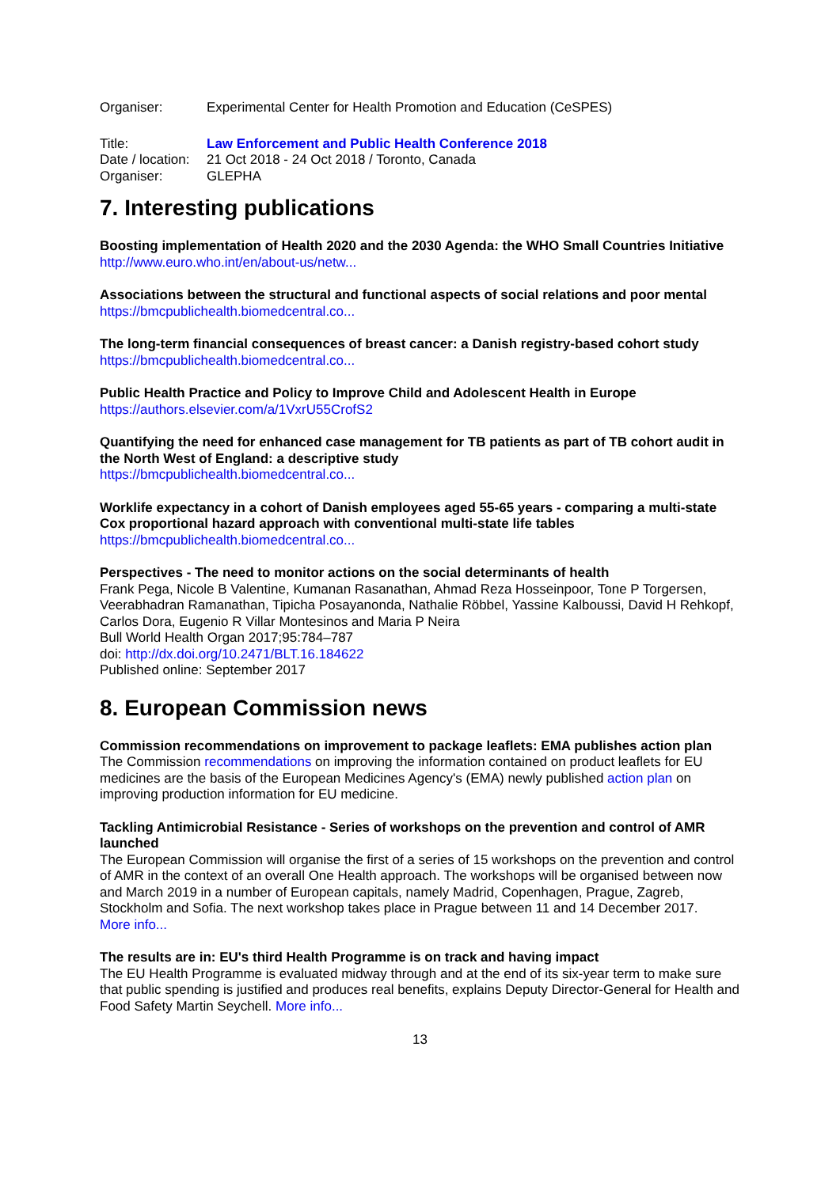| Organiser: | Experimental Center for Health Promotion and Education (CeSPES) |
| Title: | Law Enforcement and Public Health Conference 2018 |
| Date / location: | 21 Oct 2018 - 24 Oct 2018 / Toronto, Canada |
| Organiser: | GLEPHA |
7. Interesting publications
Boosting implementation of Health 2020 and the 2030 Agenda: the WHO Small Countries Initiative
http://www.euro.who.int/en/about-us/netw...
Associations between the structural and functional aspects of social relations and poor mental
https://bmcpublichealth.biomedcentral.co...
The long-term financial consequences of breast cancer: a Danish registry-based cohort study
https://bmcpublichealth.biomedcentral.co...
Public Health Practice and Policy to Improve Child and Adolescent Health in Europe
https://authors.elsevier.com/a/1VxrU55CrofS2
Quantifying the need for enhanced case management for TB patients as part of TB cohort audit in the North West of England: a descriptive study
https://bmcpublichealth.biomedcentral.co...
Worklife expectancy in a cohort of Danish employees aged 55-65 years - comparing a multi-state Cox proportional hazard approach with conventional multi-state life tables
https://bmcpublichealth.biomedcentral.co...
Perspectives - The need to monitor actions on the social determinants of health
Frank Pega, Nicole B Valentine, Kumanan Rasanathan, Ahmad Reza Hosseinpoor, Tone P Torgersen, Veerabhadran Ramanathan, Tipicha Posayanonda, Nathalie Röbbel, Yassine Kalboussi, David H Rehkopf, Carlos Dora, Eugenio R Villar Montesinos and Maria P Neira
Bull World Health Organ 2017;95:784–787
doi: http://dx.doi.org/10.2471/BLT.16.184622
Published online: September 2017
8. European Commission news
Commission recommendations on improvement to package leaflets: EMA publishes action plan
The Commission recommendations on improving the information contained on product leaflets for EU medicines are the basis of the European Medicines Agency's (EMA) newly published action plan on improving production information for EU medicine.
Tackling Antimicrobial Resistance - Series of workshops on the prevention and control of AMR launched
The European Commission will organise the first of a series of 15 workshops on the prevention and control of AMR in the context of an overall One Health approach. The workshops will be organised between now and March 2019 in a number of European capitals, namely Madrid, Copenhagen, Prague, Zagreb, Stockholm and Sofia. The next workshop takes place in Prague between 11 and 14 December 2017.
More info...
The results are in: EU's third Health Programme is on track and having impact
The EU Health Programme is evaluated midway through and at the end of its six-year term to make sure that public spending is justified and produces real benefits, explains Deputy Director-General for Health and Food Safety Martin Seychell. More info...
13